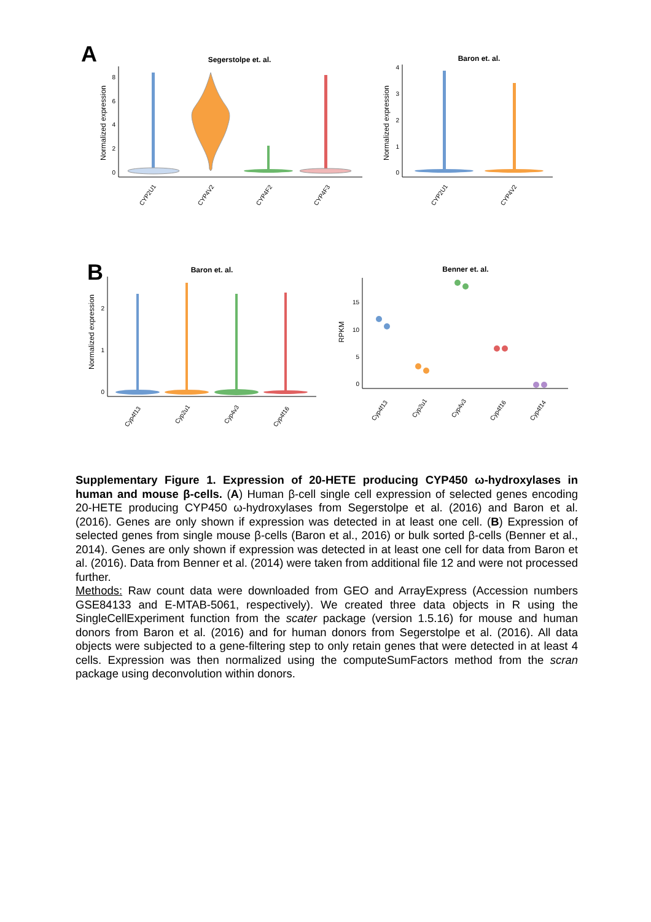A
Segerstolpe et. al.
Normalized expression
0
2
4
6
8
CYP2U1
CYP4V2
CYP4F2
CYP4F3
Baron et. al.
Normalized expression
0
1
2
3
4
CYP2U1
CYP4V2
B
Baron et. al.
Normalized expression
0
1
2
Cyp4f13
Cyp2u1
Cyp4v3
Cyp4f16
Benner et. al.
RPKM
0
5
10
15
Cyp4f13
Cyp2u1
Cyp4v3
Cyp4f16
Cyp4f14
Supplementary Figure 1. Expression of 20-HETE producing CYP450 ω-hydroxylases in human and mouse β-cells. (A) Human β-cell single cell expression of selected genes encoding 20-HETE producing CYP450 ω-hydroxylases from Segerstolpe et al. (2016) and Baron et al. (2016). Genes are only shown if expression was detected in at least one cell. (B) Expression of selected genes from single mouse β-cells (Baron et al., 2016) or bulk sorted β-cells (Benner et al., 2014). Genes are only shown if expression was detected in at least one cell for data from Baron et al. (2016). Data from Benner et al. (2014) were taken from additional file 12 and were not processed further.
Methods: Raw count data were downloaded from GEO and ArrayExpress (Accession numbers GSE84133 and E-MTAB-5061, respectively). We created three data objects in R using the SingleCellExperiment function from the scater package (version 1.5.16) for mouse and human donors from Baron et al. (2016) and for human donors from Segerstolpe et al. (2016). All data objects were subjected to a gene-filtering step to only retain genes that were detected in at least 4 cells. Expression was then normalized using the computeSumFactors method from the scran package using deconvolution within donors.